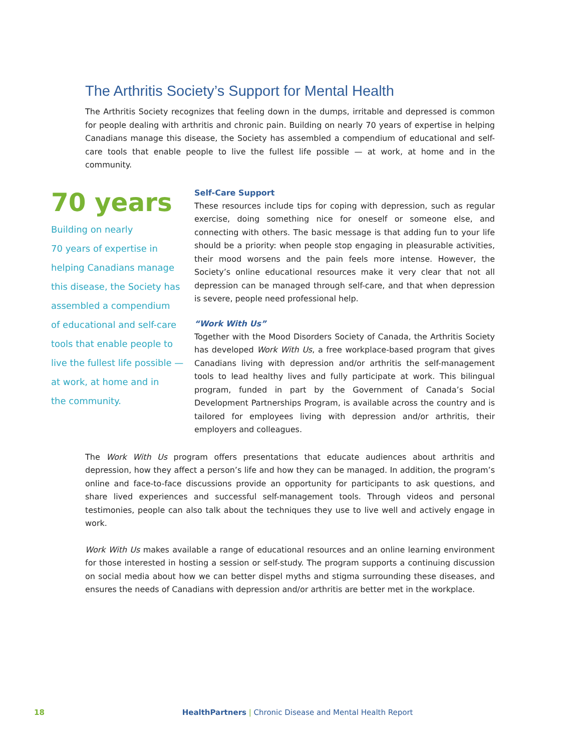The Arthritis Society’s Support for Mental Health
The Arthritis Society recognizes that feeling down in the dumps, irritable and depressed is common for people dealing with arthritis and chronic pain. Building on nearly 70 years of expertise in helping Canadians manage this disease, the Society has assembled a compendium of educational and self-care tools that enable people to live the fullest life possible — at work, at home and in the community.
70 years
Building on nearly
70 years of expertise in
helping Canadians manage
this disease, the Society has
assembled a compendium
of educational and self-care
tools that enable people to
live the fullest life possible —
at work, at home and in
the community.
Self-Care Support
These resources include tips for coping with depression, such as regular exercise, doing something nice for oneself or someone else, and connecting with others. The basic message is that adding fun to your life should be a priority: when people stop engaging in pleasurable activities, their mood worsens and the pain feels more intense. However, the Society’s online educational resources make it very clear that not all depression can be managed through self-care, and that when depression is severe, people need professional help.
“Work With Us”
Together with the Mood Disorders Society of Canada, the Arthritis Society has developed Work With Us, a free workplace-based program that gives Canadians living with depression and/or arthritis the self-management tools to lead healthy lives and fully participate at work. This bilingual program, funded in part by the Government of Canada’s Social Development Partnerships Program, is available across the country and is tailored for employees living with depression and/or arthritis, their employers and colleagues.
The Work With Us program offers presentations that educate audiences about arthritis and depression, how they affect a person’s life and how they can be managed. In addition, the program’s online and face-to-face discussions provide an opportunity for participants to ask questions, and share lived experiences and successful self-management tools. Through videos and personal testimonies, people can also talk about the techniques they use to live well and actively engage in work.
Work With Us makes available a range of educational resources and an online learning environment for those interested in hosting a session or self-study. The program supports a continuing discussion on social media about how we can better dispel myths and stigma surrounding these diseases, and ensures the needs of Canadians with depression and/or arthritis are better met in the workplace.
18 HealthPartners | Chronic Disease and Mental Health Report